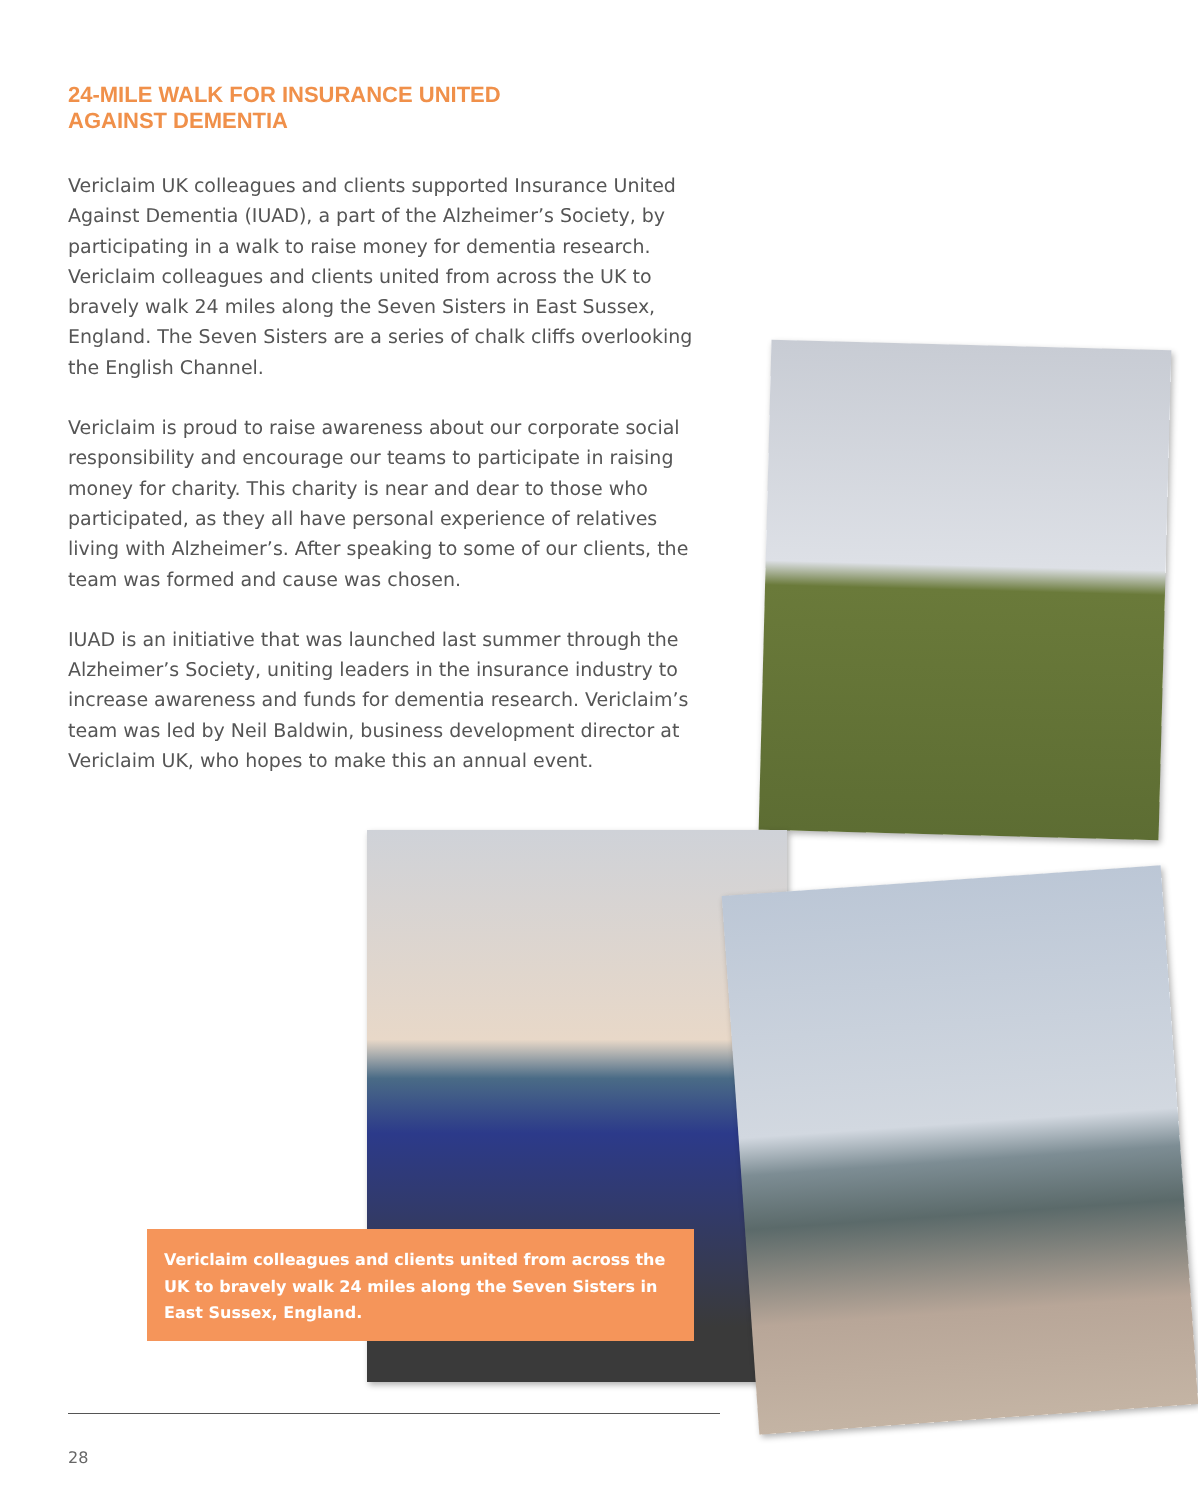24-MILE WALK FOR INSURANCE UNITED
AGAINST DEMENTIA
Vericlaim UK colleagues and clients supported Insurance United Against Dementia (IUAD), a part of the Alzheimer’s Society, by participating in a walk to raise money for dementia research. Vericlaim colleagues and clients united from across the UK to bravely walk 24 miles along the Seven Sisters in East Sussex, England. The Seven Sisters are a series of chalk cliffs overlooking the English Channel.
Vericlaim is proud to raise awareness about our corporate social responsibility and encourage our teams to participate in raising money for charity. This charity is near and dear to those who participated, as they all have personal experience of relatives living with Alzheimer’s. After speaking to some of our clients, the team was formed and cause was chosen.
IUAD is an initiative that was launched last summer through the Alzheimer’s Society, uniting leaders in the insurance industry to increase awareness and funds for dementia research. Vericlaim’s team was led by Neil Baldwin, business development director at Vericlaim UK, who hopes to make this an annual event.
Vericlaim colleagues and clients united from across the UK to bravely walk 24 miles along the Seven Sisters in East Sussex, England.
28